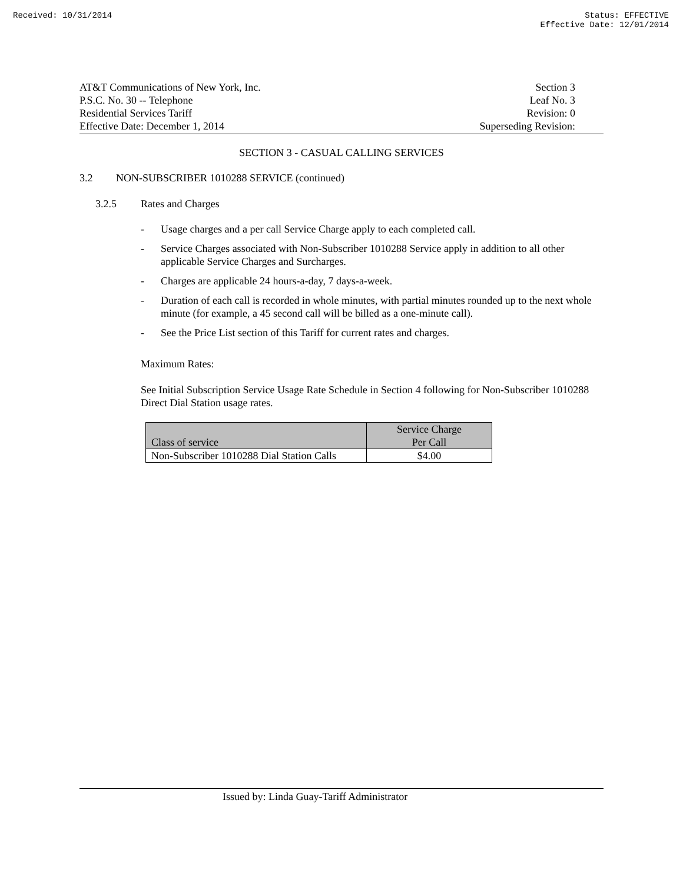Received: 10/31/2014 Status: EFFECTIVE
Effective Date: 12/01/2014
AT&T Communications of New York, Inc.
P.S.C. No. 30 -- Telephone
Residential Services Tariff
Effective Date: December 1, 2014
Section 3
Leaf No. 3
Revision: 0
Superseding Revision:
SECTION 3 - CASUAL CALLING SERVICES
3.2 NON-SUBSCRIBER 1010288 SERVICE (continued)
3.2.5 Rates and Charges
- Usage charges and a per call Service Charge apply to each completed call.
- Service Charges associated with Non-Subscriber 1010288 Service apply in addition to all other applicable Service Charges and Surcharges.
- Charges are applicable 24 hours-a-day, 7 days-a-week.
- Duration of each call is recorded in whole minutes, with partial minutes rounded up to the next whole minute (for example, a 45 second call will be billed as a one-minute call).
- See the Price List section of this Tariff for current rates and charges.
Maximum Rates:
See Initial Subscription Service Usage Rate Schedule in Section 4 following for Non-Subscriber 1010288 Direct Dial Station usage rates.
| Class of service | Service Charge Per Call |
| Non-Subscriber 1010288 Dial Station Calls | $4.00 |
Issued by: Linda Guay-Tariff Administrator